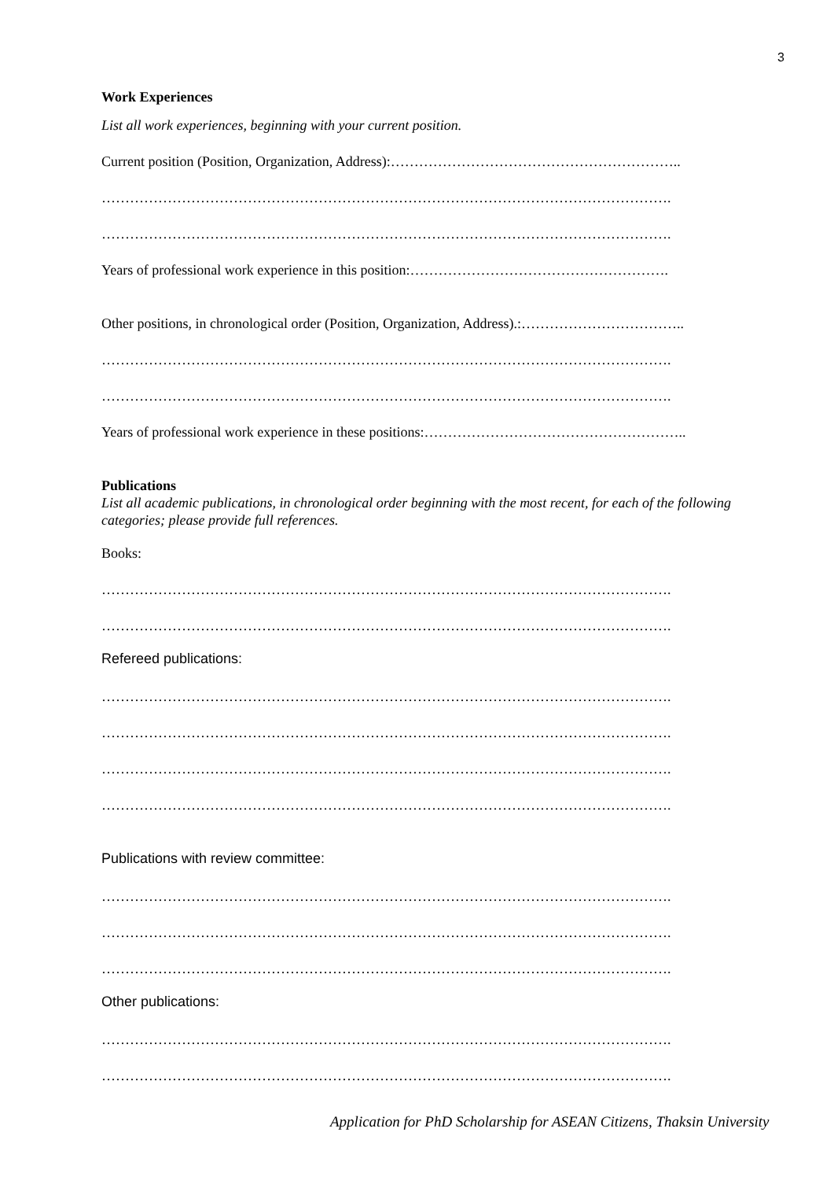3
Work Experiences
List all work experiences, beginning with your current position.
Current position (Position, Organization, Address):……………………………………………………..
………………………………………………………………………………………………………….
………………………………………………………………………………………………………….
Years of professional work experience in this position:……………………………………………….
Other positions, in chronological order (Position, Organization, Address).:……………………………..
………………………………………………………………………………………………………….
………………………………………………………………………………………………………….
Years of professional work experience in these positions:………………………………………………..
Publications
List all academic publications, in chronological order beginning with the most recent, for each of the following categories; please provide full references.
Books:
………………………………………………………………………………………………………….
………………………………………………………………………………………………………….
Refereed publications:
………………………………………………………………………………………………………….
………………………………………………………………………………………………………….
………………………………………………………………………………………………………….
………………………………………………………………………………………………………….
Publications with review committee:
………………………………………………………………………………………………………….
………………………………………………………………………………………………………….
………………………………………………………………………………………………………….
Other publications:
………………………………………………………………………………………………………….
………………………………………………………………………………………………………….
Application for PhD Scholarship for ASEAN Citizens, Thaksin University